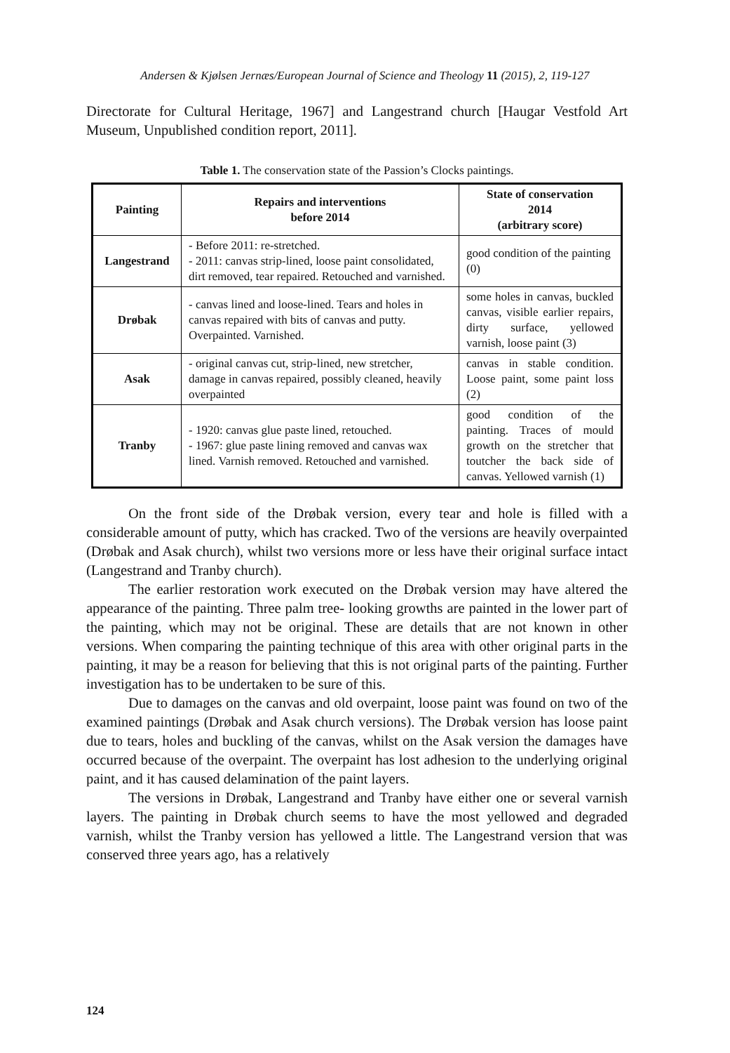Andersen & Kjølsen Jernæs/European Journal of Science and Theology 11 (2015), 2, 119-127
Directorate for Cultural Heritage, 1967] and Langestrand church [Haugar Vestfold Art Museum, Unpublished condition report, 2011].
Table 1. The conservation state of the Passion’s Clocks paintings.
| Painting | Repairs and interventions before 2014 | State of conservation 2014 (arbitrary score) |
| --- | --- | --- |
| Langestrand | - Before 2011: re-stretched. - 2011: canvas strip-lined, loose paint consolidated, dirt removed, tear repaired. Retouched and varnished. | good condition of the painting (0) |
| Drøbak | - canvas lined and loose-lined. Tears and holes in canvas repaired with bits of canvas and putty. Overpainted. Varnished. | some holes in canvas, buckled canvas, visible earlier repairs, dirty surface, yellowed varnish, loose paint (3) |
| Asak | - original canvas cut, strip-lined, new stretcher, damage in canvas repaired, possibly cleaned, heavily overpainted | canvas in stable condition. Loose paint, some paint loss (2) |
| Tranby | - 1920: canvas glue paste lined, retouched. - 1967: glue paste lining removed and canvas wax lined. Varnish removed. Retouched and varnished. | good condition of the painting. Traces of mould growth on the stretcher that toutcher the back side of canvas. Yellowed varnish (1) |
On the front side of the Drøbak version, every tear and hole is filled with a considerable amount of putty, which has cracked. Two of the versions are heavily overpainted (Drøbak and Asak church), whilst two versions more or less have their original surface intact (Langestrand and Tranby church).
The earlier restoration work executed on the Drøbak version may have altered the appearance of the painting. Three palm tree- looking growths are painted in the lower part of the painting, which may not be original. These are details that are not known in other versions. When comparing the painting technique of this area with other original parts in the painting, it may be a reason for believing that this is not original parts of the painting. Further investigation has to be undertaken to be sure of this.
Due to damages on the canvas and old overpaint, loose paint was found on two of the examined paintings (Drøbak and Asak church versions). The Drøbak version has loose paint due to tears, holes and buckling of the canvas, whilst on the Asak version the damages have occurred because of the overpaint. The overpaint has lost adhesion to the underlying original paint, and it has caused delamination of the paint layers.
The versions in Drøbak, Langestrand and Tranby have either one or several varnish layers. The painting in Drøbak church seems to have the most yellowed and degraded varnish, whilst the Tranby version has yellowed a little. The Langestrand version that was conserved three years ago, has a relatively
124